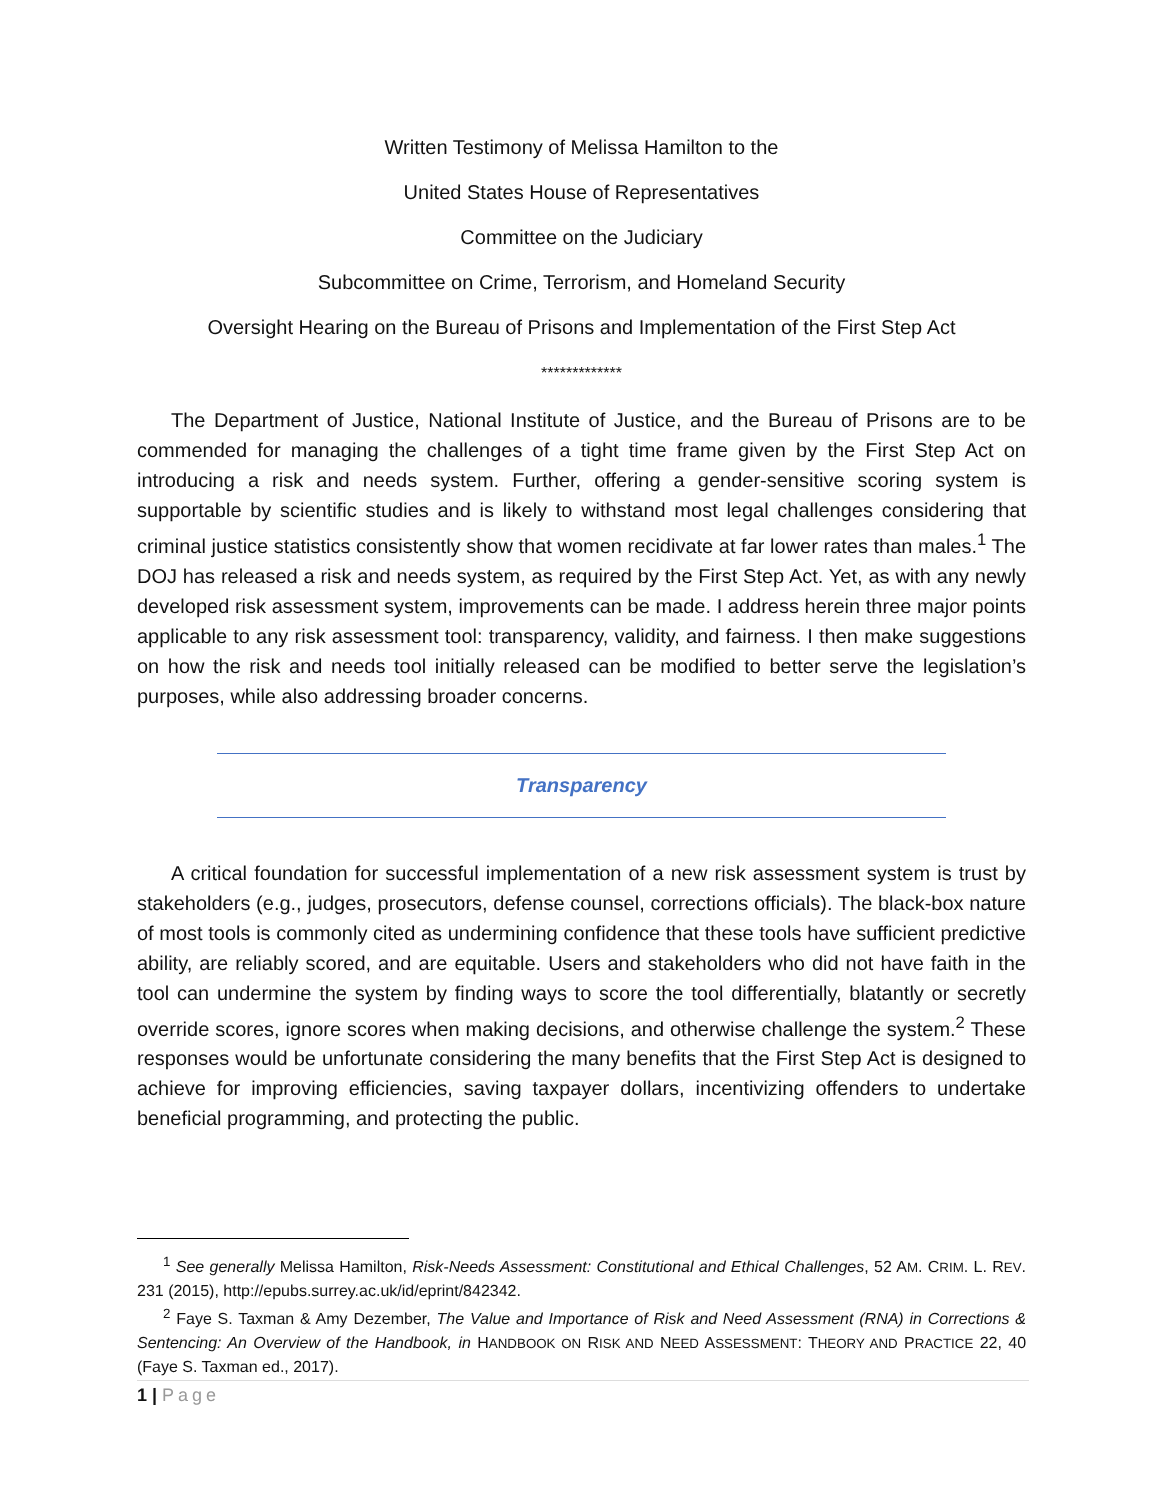Written Testimony of Melissa Hamilton to the
United States House of Representatives
Committee on the Judiciary
Subcommittee on Crime, Terrorism, and Homeland Security
Oversight Hearing on the Bureau of Prisons and Implementation of the First Step Act
*************
The Department of Justice, National Institute of Justice, and the Bureau of Prisons are to be commended for managing the challenges of a tight time frame given by the First Step Act on introducing a risk and needs system. Further, offering a gender-sensitive scoring system is supportable by scientific studies and is likely to withstand most legal challenges considering that criminal justice statistics consistently show that women recidivate at far lower rates than males.<sup>1</sup> The DOJ has released a risk and needs system, as required by the First Step Act. Yet, as with any newly developed risk assessment system, improvements can be made. I address herein three major points applicable to any risk assessment tool: transparency, validity, and fairness. I then make suggestions on how the risk and needs tool initially released can be modified to better serve the legislation’s purposes, while also addressing broader concerns.
Transparency
A critical foundation for successful implementation of a new risk assessment system is trust by stakeholders (e.g., judges, prosecutors, defense counsel, corrections officials). The black-box nature of most tools is commonly cited as undermining confidence that these tools have sufficient predictive ability, are reliably scored, and are equitable. Users and stakeholders who did not have faith in the tool can undermine the system by finding ways to score the tool differentially, blatantly or secretly override scores, ignore scores when making decisions, and otherwise challenge the system.<sup>2</sup> These responses would be unfortunate considering the many benefits that the First Step Act is designed to achieve for improving efficiencies, saving taxpayer dollars, incentivizing offenders to undertake beneficial programming, and protecting the public.
<sup>1</sup> See generally Melissa Hamilton, Risk-Needs Assessment: Constitutional and Ethical Challenges, 52 AM. CRIM. L. REV. 231 (2015), http://epubs.surrey.ac.uk/id/eprint/842342.
<sup>2</sup> Faye S. Taxman & Amy Dezember, The Value and Importance of Risk and Need Assessment (RNA) in Corrections & Sentencing: An Overview of the Handbook, in HANDBOOK ON RISK AND NEED ASSESSMENT: THEORY AND PRACTICE 22, 40 (Faye S. Taxman ed., 2017).
1 | Page